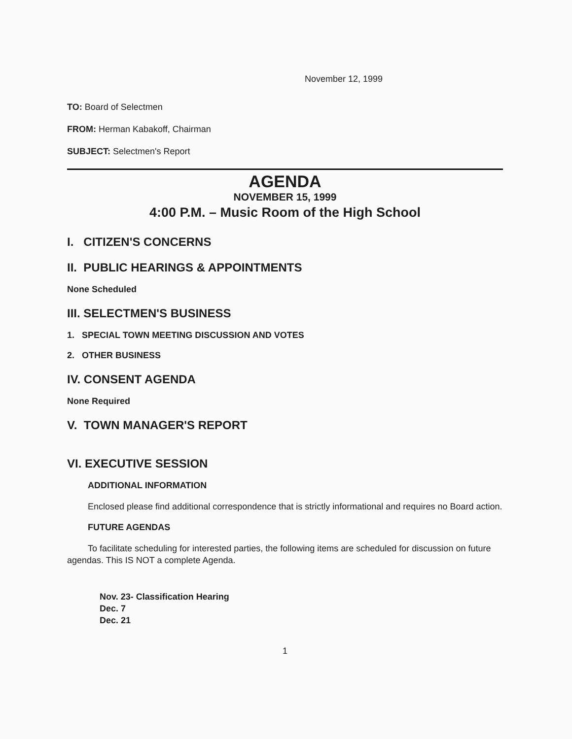November 12, 1999
TO: Board of Selectmen
FROM: Herman Kabakoff, Chairman
SUBJECT: Selectmen's Report
AGENDA
NOVEMBER 15, 1999
4:00 P.M. – Music Room of the High School
I. CITIZEN'S CONCERNS
II. PUBLIC HEARINGS & APPOINTMENTS
None Scheduled
III. SELECTMEN'S BUSINESS
1. SPECIAL TOWN MEETING DISCUSSION AND VOTES
2. OTHER BUSINESS
IV. CONSENT AGENDA
None Required
V. TOWN MANAGER'S REPORT
VI. EXECUTIVE SESSION
ADDITIONAL INFORMATION
Enclosed please find additional correspondence that is strictly informational and requires no Board action.
FUTURE AGENDAS
To facilitate scheduling for interested parties, the following items are scheduled for discussion on future agendas. This IS NOT a complete Agenda.
Nov. 23- Classification Hearing
Dec. 7
Dec. 21
1